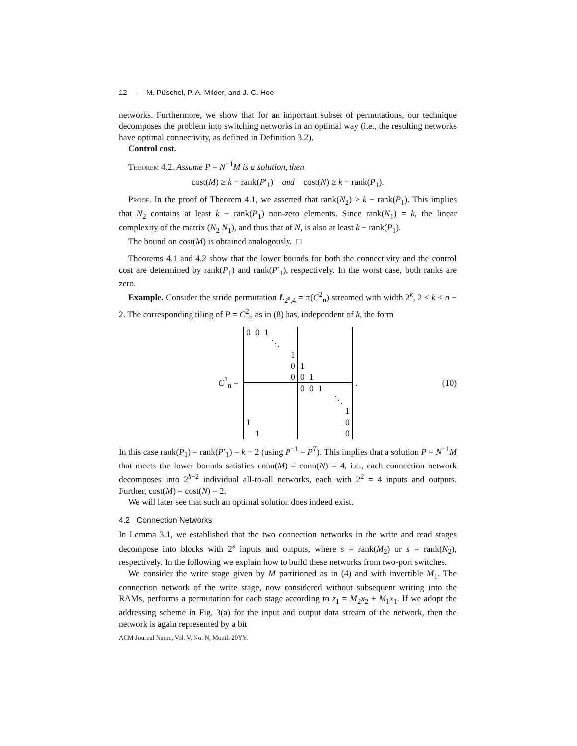12 · M. Püschel, P. A. Milder, and J. C. Hoe
networks. Furthermore, we show that for an important subset of permutations, our technique decomposes the problem into switching networks in an optimal way (i.e., the resulting networks have optimal connectivity, as defined in Definition 3.2).
Control cost.
Theorem 4.2. Assume P = N<sup>−1</sup>M is a solution, then
cost(M) ≥ k − rank(P′<sub>1</sub>) and cost(N) ≥ k − rank(P<sub>1</sub>).
Proof. In the proof of Theorem 4.1, we asserted that rank(N<sub>2</sub>) ≥ k − rank(P<sub>1</sub>). This implies that N<sub>2</sub> contains at least k − rank(P<sub>1</sub>) non-zero elements. Since rank(N<sub>1</sub>) = k, the linear complexity of the matrix (N<sub>2</sub> N<sub>1</sub>), and thus that of N, is also at least k − rank(P<sub>1</sub>).
The bound on cost(M) is obtained analogously. □
Theorems 4.1 and 4.2 show that the lower bounds for both the connectivity and the control cost are determined by rank(P<sub>1</sub>) and rank(P′<sub>1</sub>), respectively. In the worst case, both ranks are zero.
Example. Consider the stride permutation L<sub>2<sup>n</sup>,4</sub> = π(C<sup>2</sup><sub>n</sub>) streamed with width 2<sup>k</sup>, 2 ≤ k ≤ n − 2. The corresponding tiling of P = C<sup>2</sup><sub>n</sub> as in (8) has, independent of k, the form
C<sup>2</sup><sub>n</sub> =
| 0 | 0 | 1 | | | | | | | | | |
| | | | ⋱ | | | | | | | | |
| | | | | | 1 | | | | | | |
| | | | | | 0 | 1 | | | | | |
| | | | | | 0 | 0 | 1 | | | | |
| | | | | | | 0 | 0 | 1 | | | |
| | | | | | | | | | | ⋱ | |
| | | | | | | | | | | | 1 |
| 1 | | | | | | | | | | | 0 |
| | 1 | | | | | | | | | | 0 |
. (10)
In this case rank(P<sub>1</sub>) = rank(P′<sub>1</sub>) = k − 2 (using P<sup>−1</sup> = P<sup>T</sup>). This implies that a solution P = N<sup>−1</sup>M that meets the lower bounds satisfies conn(M) = conn(N) = 4, i.e., each connection network decomposes into 2<sup>k−2</sup> individual all-to-all networks, each with 2<sup>2</sup> = 4 inputs and outputs. Further, cost(M) = cost(N) = 2.
We will later see that such an optimal solution does indeed exist.
4.2 Connection Networks
In Lemma 3.1, we established that the two connection networks in the write and read stages decompose into blocks with 2<sup>s</sup> inputs and outputs, where s = rank(M<sub>2</sub>) or s = rank(N<sub>2</sub>), respectively. In the following we explain how to build these networks from two-port switches.
We consider the write stage given by M partitioned as in (4) and with invertible M<sub>1</sub>. The connection network of the write stage, now considered without subsequent writing into the RAMs, performs a permutation for each stage according to z<sub>1</sub> = M<sub>2</sub>x<sub>2</sub> + M<sub>1</sub>x<sub>1</sub>. If we adopt the addressing scheme in Fig. 3(a) for the input and output data stream of the network, then the network is again represented by a bit
ACM Journal Name, Vol. V, No. N, Month 20YY.